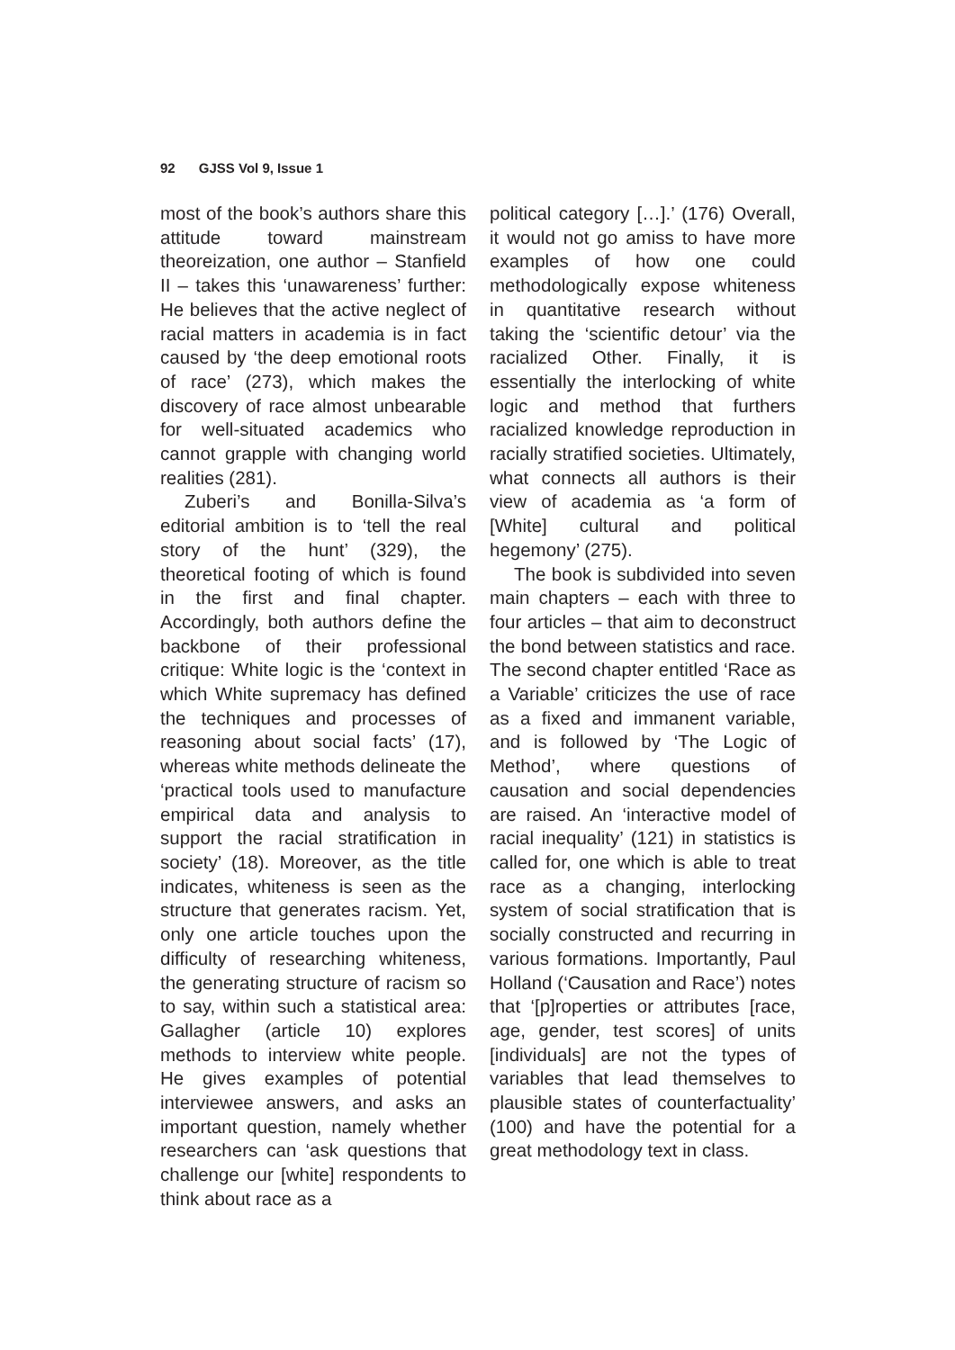92 GJSS Vol 9, Issue 1
most of the book’s authors share this attitude toward mainstream theoreization, one author – Stanfield II – takes this ‘unawareness’ further: He believes that the active neglect of racial matters in academia is in fact caused by ‘the deep emotional roots of race’ (273), which makes the discovery of race almost unbearable for well-situated academics who cannot grapple with changing world realities (281).
Zuberi’s and Bonilla-Silva’s editorial ambition is to ‘tell the real story of the hunt’ (329), the theoretical footing of which is found in the first and final chapter. Accordingly, both authors define the backbone of their professional critique: White logic is the ‘context in which White supremacy has defined the techniques and processes of reasoning about social facts’ (17), whereas white methods delineate the ‘practical tools used to manufacture empirical data and analysis to support the racial stratification in society’ (18). Moreover, as the title indicates, whiteness is seen as the structure that generates racism. Yet, only one article touches upon the difficulty of researching whiteness, the generating structure of racism so to say, within such a statistical area: Gallagher (article 10) explores methods to interview white people. He gives examples of potential interviewee answers, and asks an important question, namely whether researchers can ‘ask questions that challenge our [white] respondents to think about race as a
political category […].’ (176) Overall, it would not go amiss to have more examples of how one could methodologically expose whiteness in quantitative research without taking the ‘scientific detour’ via the racialized Other. Finally, it is essentially the interlocking of white logic and method that furthers racialized knowledge reproduction in racially stratified societies. Ultimately, what connects all authors is their view of academia as ‘a form of [White] cultural and political hegemony’ (275).
The book is subdivided into seven main chapters – each with three to four articles – that aim to deconstruct the bond between statistics and race. The second chapter entitled ‘Race as a Variable’ criticizes the use of race as a fixed and immanent variable, and is followed by ‘The Logic of Method’, where questions of causation and social dependencies are raised. An ‘interactive model of racial inequality’ (121) in statistics is called for, one which is able to treat race as a changing, interlocking system of social stratification that is socially constructed and recurring in various formations. Importantly, Paul Holland (‘Causation and Race’) notes that ‘[p]roperties or attributes [race, age, gender, test scores] of units [individuals] are not the types of variables that lead themselves to plausible states of counterfactuality’ (100) and have the potential for a great methodology text in class.